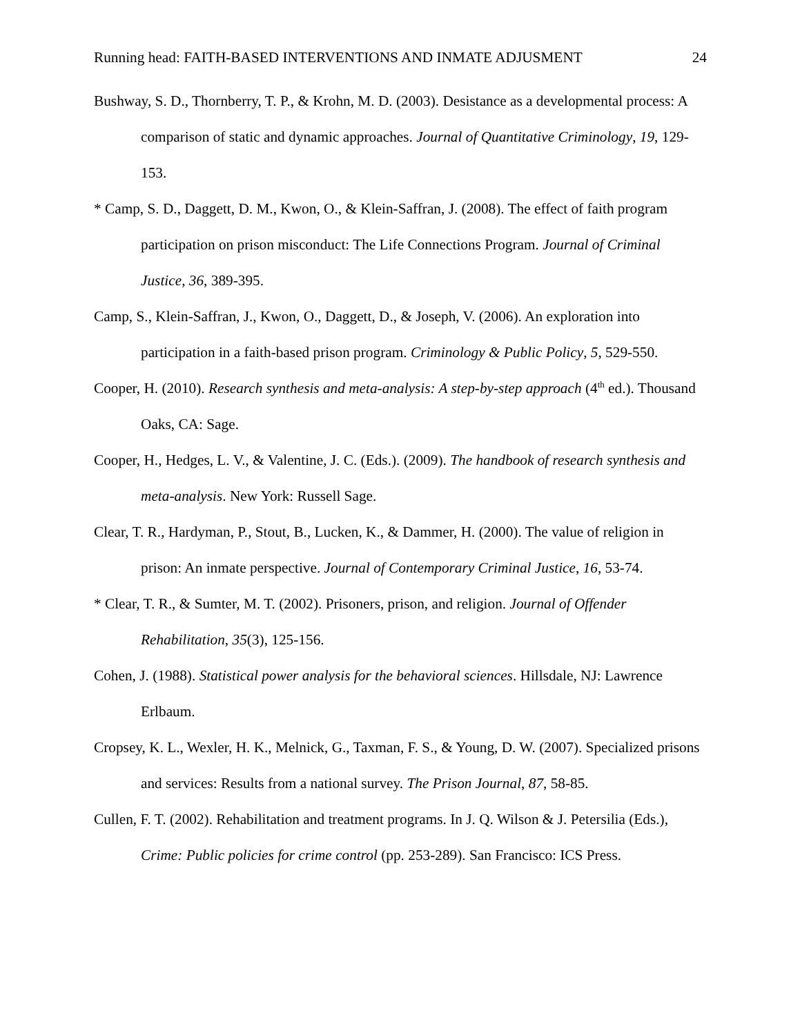Running head: FAITH-BASED INTERVENTIONS AND INMATE ADJUSMENT 24
Bushway, S. D., Thornberry, T. P., & Krohn, M. D. (2003). Desistance as a developmental process: A comparison of static and dynamic approaches. Journal of Quantitative Criminology, 19, 129-153.
* Camp, S. D., Daggett, D. M., Kwon, O., & Klein-Saffran, J. (2008). The effect of faith program participation on prison misconduct: The Life Connections Program. Journal of Criminal Justice, 36, 389-395.
Camp, S., Klein-Saffran, J., Kwon, O., Daggett, D., & Joseph, V. (2006). An exploration into participation in a faith-based prison program. Criminology & Public Policy, 5, 529-550.
Cooper, H. (2010). Research synthesis and meta-analysis: A step-by-step approach (4<sup>th</sup> ed.). Thousand Oaks, CA: Sage.
Cooper, H., Hedges, L. V., & Valentine, J. C. (Eds.). (2009). The handbook of research synthesis and meta-analysis. New York: Russell Sage.
Clear, T. R., Hardyman, P., Stout, B., Lucken, K., & Dammer, H. (2000). The value of religion in prison: An inmate perspective. Journal of Contemporary Criminal Justice, 16, 53-74.
* Clear, T. R., & Sumter, M. T. (2002). Prisoners, prison, and religion. Journal of Offender Rehabilitation, 35(3), 125-156.
Cohen, J. (1988). Statistical power analysis for the behavioral sciences. Hillsdale, NJ: Lawrence Erlbaum.
Cropsey, K. L., Wexler, H. K., Melnick, G., Taxman, F. S., & Young, D. W. (2007). Specialized prisons and services: Results from a national survey. The Prison Journal, 87, 58-85.
Cullen, F. T. (2002). Rehabilitation and treatment programs. In J. Q. Wilson & J. Petersilia (Eds.), Crime: Public policies for crime control (pp. 253-289). San Francisco: ICS Press.